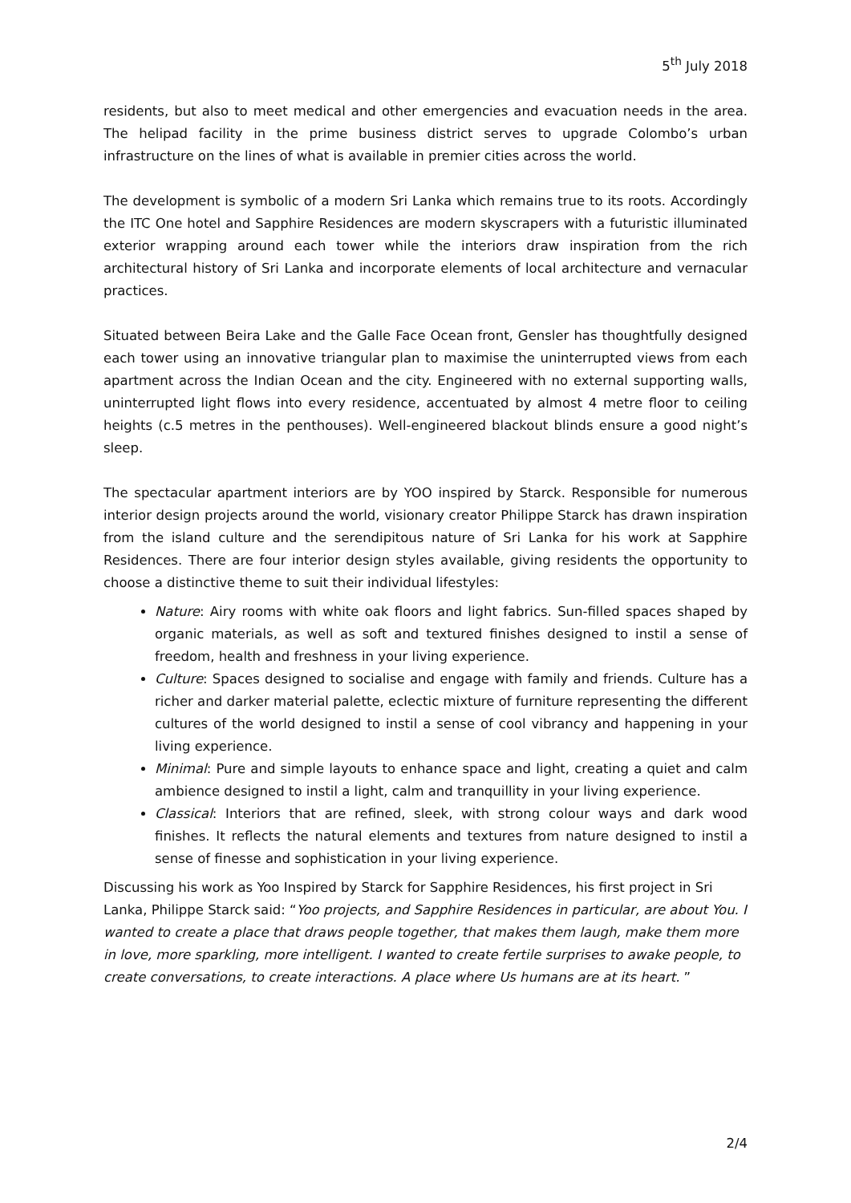5<sup>th</sup> July 2018
residents, but also to meet medical and other emergencies and evacuation needs in the area. The helipad facility in the prime business district serves to upgrade Colombo’s urban infrastructure on the lines of what is available in premier cities across the world.
The development is symbolic of a modern Sri Lanka which remains true to its roots. Accordingly the ITC One hotel and Sapphire Residences are modern skyscrapers with a futuristic illuminated exterior wrapping around each tower while the interiors draw inspiration from the rich architectural history of Sri Lanka and incorporate elements of local architecture and vernacular practices.
Situated between Beira Lake and the Galle Face Ocean front, Gensler has thoughtfully designed each tower using an innovative triangular plan to maximise the uninterrupted views from each apartment across the Indian Ocean and the city. Engineered with no external supporting walls, uninterrupted light flows into every residence, accentuated by almost 4 metre floor to ceiling heights (c.5 metres in the penthouses). Well-engineered blackout blinds ensure a good night’s sleep.
The spectacular apartment interiors are by YOO inspired by Starck. Responsible for numerous interior design projects around the world, visionary creator Philippe Starck has drawn inspiration from the island culture and the serendipitous nature of Sri Lanka for his work at Sapphire Residences. There are four interior design styles available, giving residents the opportunity to choose a distinctive theme to suit their individual lifestyles:
Nature: Airy rooms with white oak floors and light fabrics. Sun-filled spaces shaped by organic materials, as well as soft and textured finishes designed to instil a sense of freedom, health and freshness in your living experience.
Culture: Spaces designed to socialise and engage with family and friends. Culture has a richer and darker material palette, eclectic mixture of furniture representing the different cultures of the world designed to instil a sense of cool vibrancy and happening in your living experience.
Minimal: Pure and simple layouts to enhance space and light, creating a quiet and calm ambience designed to instil a light, calm and tranquillity in your living experience.
Classical: Interiors that are refined, sleek, with strong colour ways and dark wood finishes. It reflects the natural elements and textures from nature designed to instil a sense of finesse and sophistication in your living experience.
Discussing his work as Yoo Inspired by Starck for Sapphire Residences, his first project in Sri Lanka, Philippe Starck said: “Yoo projects, and Sapphire Residences in particular, are about You. I wanted to create a place that draws people together, that makes them laugh, make them more in love, more sparkling, more intelligent. I wanted to create fertile surprises to awake people, to create conversations, to create interactions. A place where Us humans are at its heart. ”
2/4